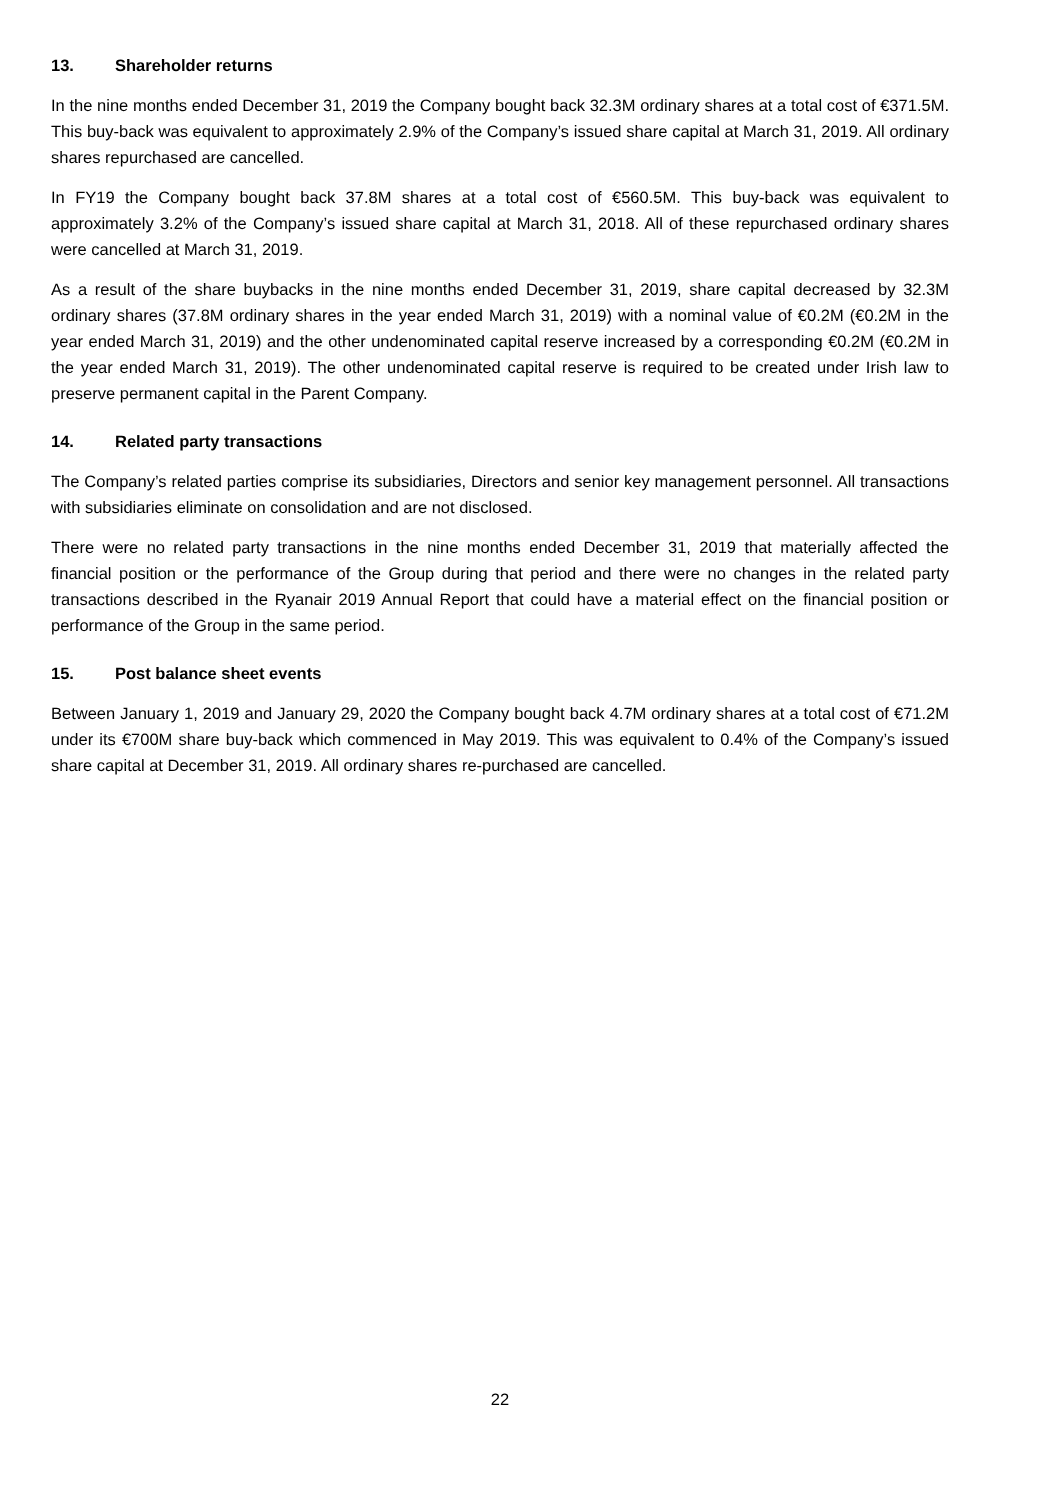13. Shareholder returns
In the nine months ended December 31, 2019 the Company bought back 32.3M ordinary shares at a total cost of €371.5M. This buy-back was equivalent to approximately 2.9% of the Company’s issued share capital at March 31, 2019. All ordinary shares repurchased are cancelled.
In FY19 the Company bought back 37.8M shares at a total cost of €560.5M. This buy-back was equivalent to approximately 3.2% of the Company’s issued share capital at March 31, 2018. All of these repurchased ordinary shares were cancelled at March 31, 2019.
As a result of the share buybacks in the nine months ended December 31, 2019, share capital decreased by 32.3M ordinary shares (37.8M ordinary shares in the year ended March 31, 2019) with a nominal value of €0.2M (€0.2M in the year ended March 31, 2019) and the other undenominated capital reserve increased by a corresponding €0.2M (€0.2M in the year ended March 31, 2019). The other undenominated capital reserve is required to be created under Irish law to preserve permanent capital in the Parent Company.
14. Related party transactions
The Company’s related parties comprise its subsidiaries, Directors and senior key management personnel. All transactions with subsidiaries eliminate on consolidation and are not disclosed.
There were no related party transactions in the nine months ended December 31, 2019 that materially affected the financial position or the performance of the Group during that period and there were no changes in the related party transactions described in the Ryanair 2019 Annual Report that could have a material effect on the financial position or performance of the Group in the same period.
15. Post balance sheet events
Between January 1, 2019 and January 29, 2020 the Company bought back 4.7M ordinary shares at a total cost of €71.2M under its €700M share buy-back which commenced in May 2019. This was equivalent to 0.4% of the Company’s issued share capital at December 31, 2019. All ordinary shares re-purchased are cancelled.
22